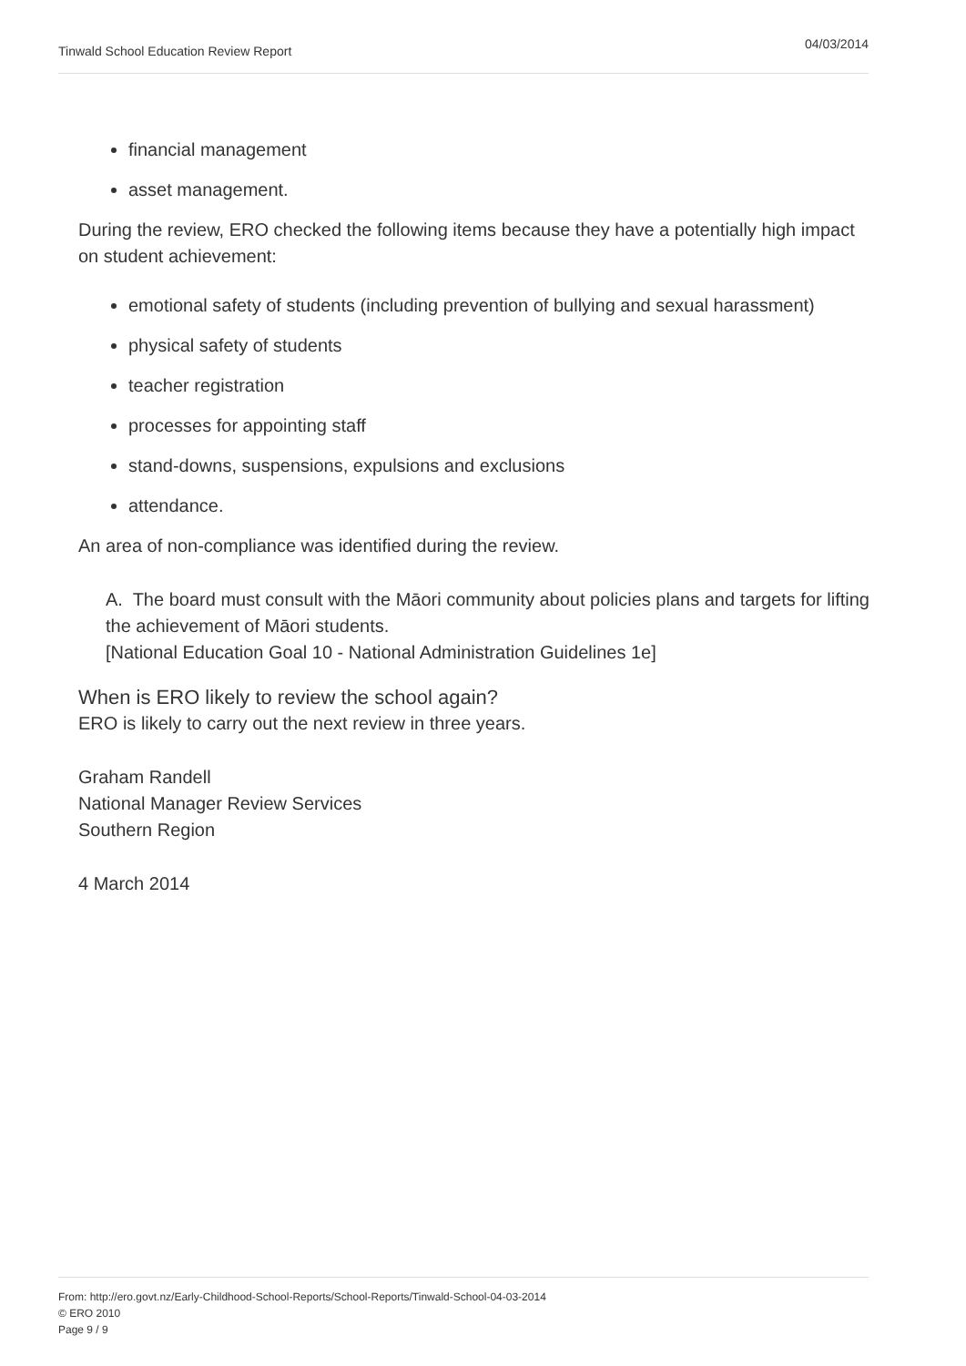Tinwald School Education Review Report 04/03/2014
financial management
asset management.
During the review, ERO checked the following items because they have a potentially high impact on student achievement:
emotional safety of students (including prevention of bullying and sexual harassment)
physical safety of students
teacher registration
processes for appointing staff
stand-downs, suspensions, expulsions and exclusions
attendance.
An area of non-compliance was identified during the review.
A. The board must consult with the Māori community about policies plans and targets for lifting the achievement of Māori students.
[National Education Goal 10 - National Administration Guidelines 1e]
When is ERO likely to review the school again?
ERO is likely to carry out the next review in three years.
Graham Randell
National Manager Review Services
Southern Region
4 March 2014
From: http://ero.govt.nz/Early-Childhood-School-Reports/School-Reports/Tinwald-School-04-03-2014
© ERO 2010
Page 9 / 9